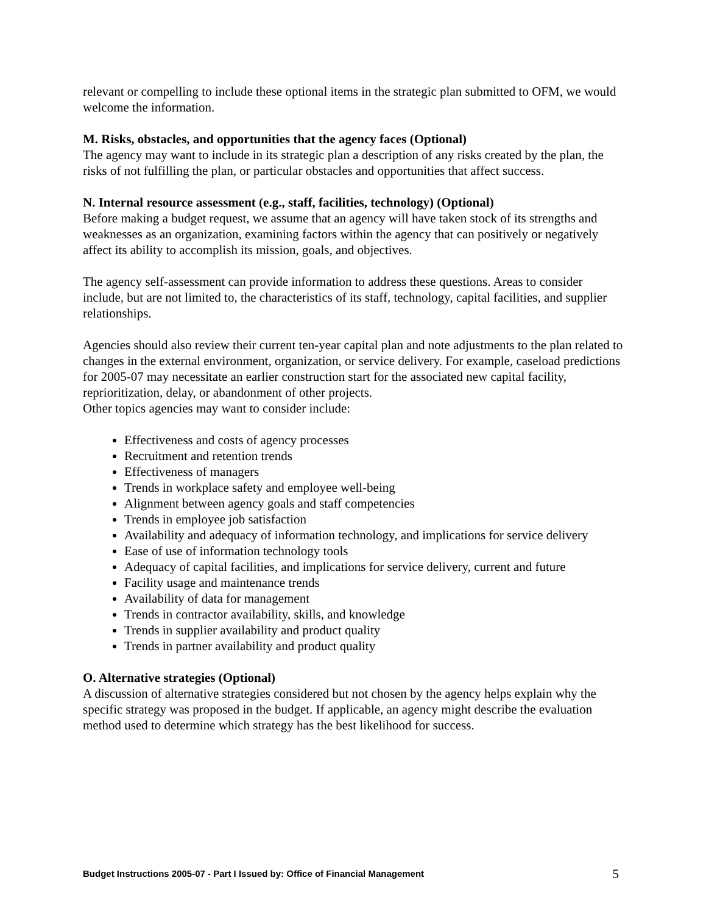relevant or compelling to include these optional items in the strategic plan submitted to OFM, we would welcome the information.
M. Risks, obstacles, and opportunities that the agency faces (Optional)
The agency may want to include in its strategic plan a description of any risks created by the plan, the risks of not fulfilling the plan, or particular obstacles and opportunities that affect success.
N. Internal resource assessment (e.g., staff, facilities, technology) (Optional)
Before making a budget request, we assume that an agency will have taken stock of its strengths and weaknesses as an organization, examining factors within the agency that can positively or negatively affect its ability to accomplish its mission, goals, and objectives.
The agency self-assessment can provide information to address these questions. Areas to consider include, but are not limited to, the characteristics of its staff, technology, capital facilities, and supplier relationships.
Agencies should also review their current ten-year capital plan and note adjustments to the plan related to changes in the external environment, organization, or service delivery. For example, caseload predictions for 2005-07 may necessitate an earlier construction start for the associated new capital facility, reprioritization, delay, or abandonment of other projects.
Other topics agencies may want to consider include:
Effectiveness and costs of agency processes
Recruitment and retention trends
Effectiveness of managers
Trends in workplace safety and employee well-being
Alignment between agency goals and staff competencies
Trends in employee job satisfaction
Availability and adequacy of information technology, and implications for service delivery
Ease of use of information technology tools
Adequacy of capital facilities, and implications for service delivery, current and future
Facility usage and maintenance trends
Availability of data for management
Trends in contractor availability, skills, and knowledge
Trends in supplier availability and product quality
Trends in partner availability and product quality
O. Alternative strategies (Optional)
A discussion of alternative strategies considered but not chosen by the agency helps explain why the specific strategy was proposed in the budget. If applicable, an agency might describe the evaluation method used to determine which strategy has the best likelihood for success.
Budget Instructions 2005-07 - Part I Issued by: Office of Financial Management 5